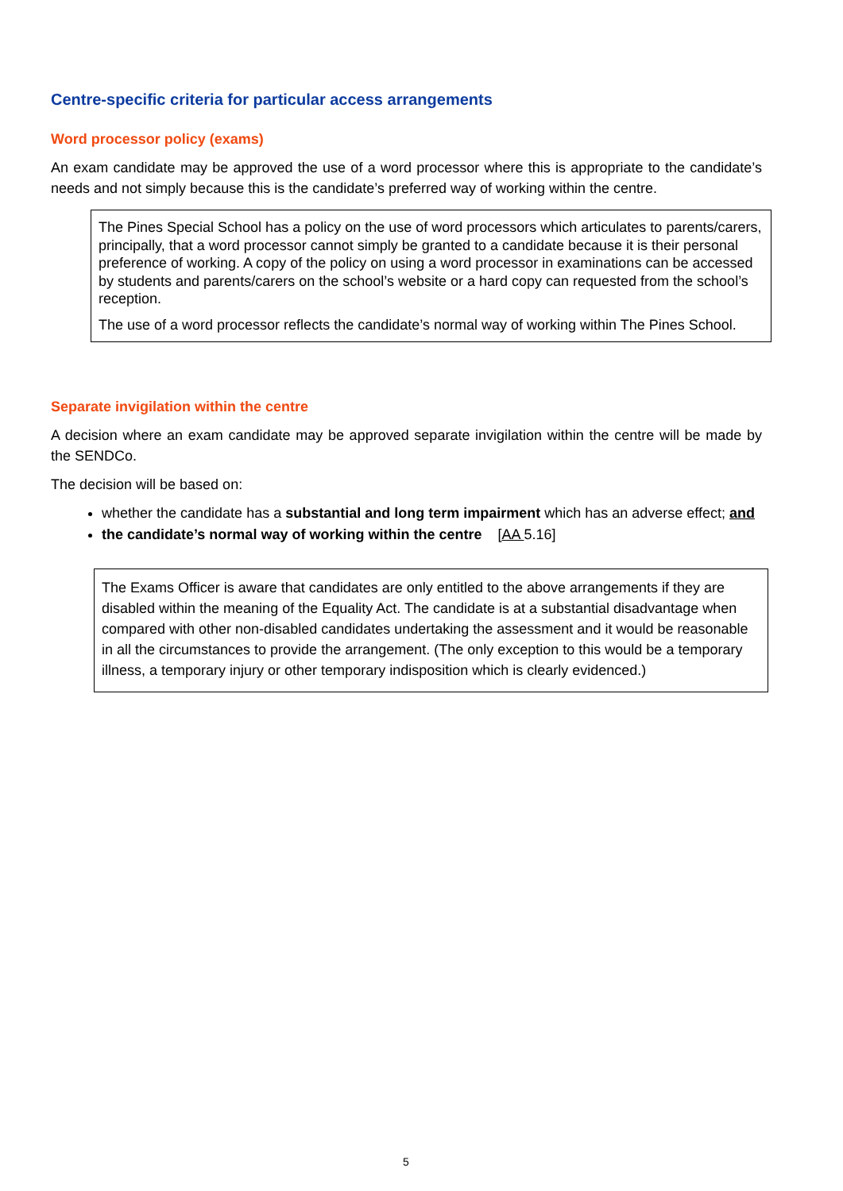Centre-specific criteria for particular access arrangements
Word processor policy (exams)
An exam candidate may be approved the use of a word processor where this is appropriate to the candidate’s needs and not simply because this is the candidate’s preferred way of working within the centre.
The Pines Special School has a policy on the use of word processors which articulates to parents/carers, principally, that a word processor cannot simply be granted to a candidate because it is their personal preference of working. A copy of the policy on using a word processor in examinations can be accessed by students and parents/carers on the school’s website or a hard copy can requested from the school’s reception.
The use of a word processor reflects the candidate’s normal way of working within The Pines School.
Separate invigilation within the centre
A decision where an exam candidate may be approved separate invigilation within the centre will be made by the SENDCo.
The decision will be based on:
whether the candidate has a substantial and long term impairment which has an adverse effect; and
the candidate’s normal way of working within the centre [AA 5.16]
The Exams Officer is aware that candidates are only entitled to the above arrangements if they are disabled within the meaning of the Equality Act. The candidate is at a substantial disadvantage when compared with other non-disabled candidates undertaking the assessment and it would be reasonable in all the circumstances to provide the arrangement. (The only exception to this would be a temporary illness, a temporary injury or other temporary indisposition which is clearly evidenced.)
5